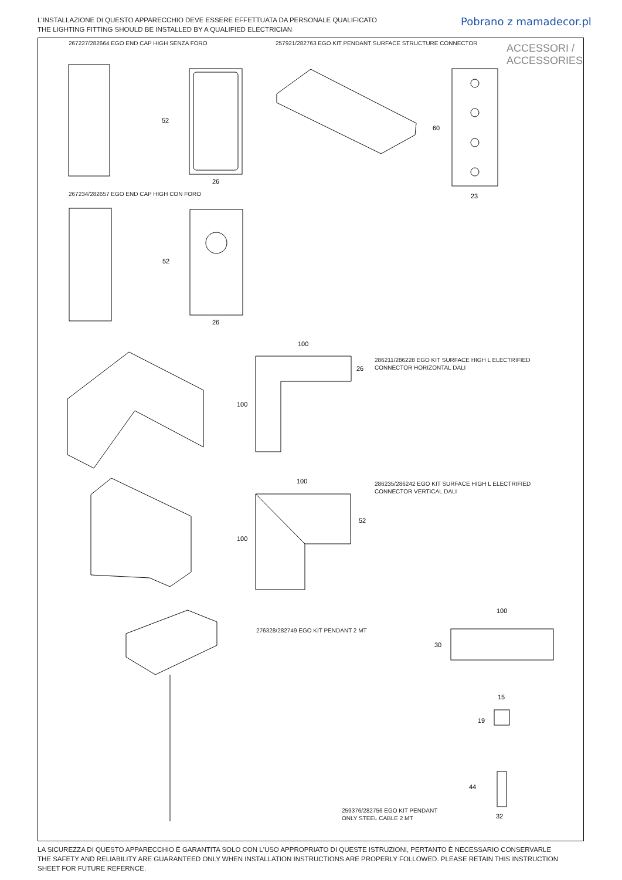L'INSTALLAZIONE DI QUESTO APPARECCHIO DEVE ESSERE EFFETTUATA DA PERSONALE QUALIFICATO
THE LIGHTING FITTING SHOULD BE INSTALLED BY A QUALIFIED ELECTRICIAN
Pobrano z mamadecor.pl
267227/282664 EGO END CAP HIGH SENZA FORO
257921/282763 EGO KIT PENDANT SURFACE STRUCTURE CONNECTOR
ACCESSORI /
ACCESSORIES
267234/282657 EGO END CAP HIGH CON FORO
286211/286228 EGO KIT SURFACE HIGH L ELECTRIFIED
CONNECTOR HORIZONTAL DALI
286235/286242 EGO KIT SURFACE HIGH L ELECTRIFIED
CONNECTOR VERTICAL DALI
276328/282749 EGO KIT PENDANT 2 MT
259376/282756 EGO KIT PENDANT
ONLY STEEL CABLE 2 MT
52
26
52
26
60
23
100
26
100
100
52
100
100
30
15
19
44
32
LA SICUREZZA DI QUESTO APPARECCHIO È GARANTITA SOLO CON L'USO APPROPRIATO DI QUESTE ISTRUZIONI, PERTANTO È NECESSARIO CONSERVARLE
THE SAFETY AND RELIABILITY ARE GUARANTEED ONLY WHEN INSTALLATION INSTRUCTIONS ARE PROPERLY FOLLOWED. PLEASE RETAIN THIS INSTRUCTION
SHEET FOR FUTURE REFERNCE.